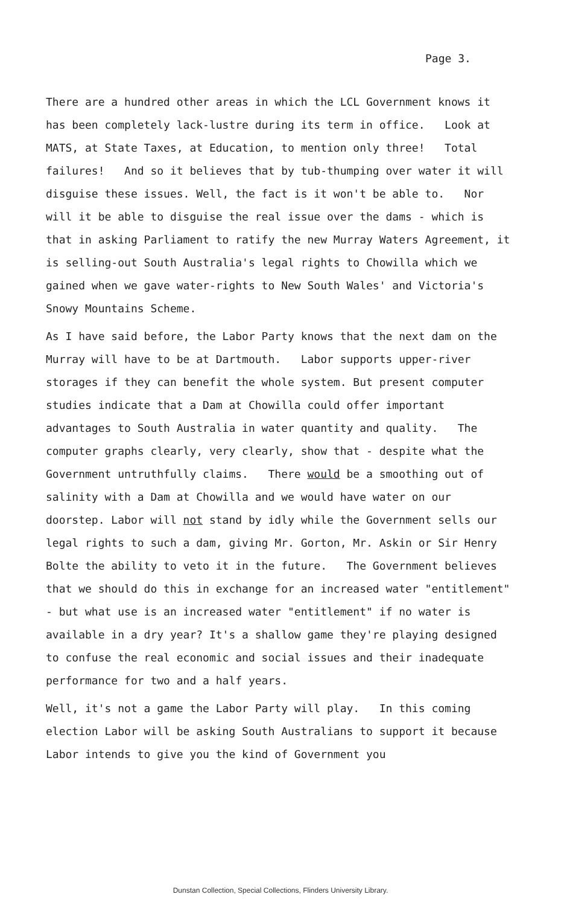Page 3.
There are a hundred other areas in which the LCL Government knows it has been completely lack-lustre during its term in office. Look at MATS, at State Taxes, at Education, to mention only three! Total failures! And so it believes that by tub-thumping over water it will disguise these issues. Well, the fact is it won't be able to. Nor will it be able to disguise the real issue over the dams - which is that in asking Parliament to ratify the new Murray Waters Agreement, it is selling-out South Australia's legal rights to Chowilla which we gained when we gave water-rights to New South Wales' and Victoria's Snowy Mountains Scheme.
As I have said before, the Labor Party knows that the next dam on the Murray will have to be at Dartmouth. Labor supports upper-river storages if they can benefit the whole system. But present computer studies indicate that a Dam at Chowilla could offer important advantages to South Australia in water quantity and quality. The computer graphs clearly, very clearly, show that - despite what the Government untruthfully claims. There would be a smoothing out of salinity with a Dam at Chowilla and we would have water on our doorstep. Labor will not stand by idly while the Government sells our legal rights to such a dam, giving Mr. Gorton, Mr. Askin or Sir Henry Bolte the ability to veto it in the future. The Government believes that we should do this in exchange for an increased water "entitlement" - but what use is an increased water "entitlement" if no water is available in a dry year? It's a shallow game they're playing designed to confuse the real economic and social issues and their inadequate performance for two and a half years.
Well, it's not a game the Labor Party will play. In this coming election Labor will be asking South Australians to support it because Labor intends to give you the kind of Government you
Dunstan Collection, Special Collections, Flinders University Library.